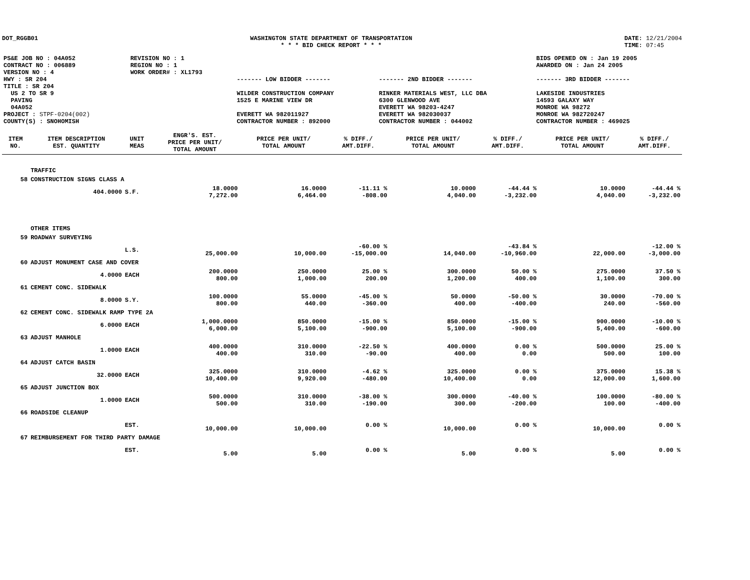DOT_RGGB01 WASHINGTON STATE DEPARTMENT OF TRANSPORTATION
* * * BID CHECK REPORT * * *
DATE: 12/21/2004
TIME: 07:45
| PS&E JOB NO : 04A052 CONTRACT NO : 006889 VERSION NO : 4 HWY : SR 204 TITLE : SR 204 US 2 TO SR 9 PAVING 04A052 PROJECT : STPF-0204(002) COUNTY(S) : SNOHOMISH | REVISION NO : 1 REGION NO : 1 WORK ORDER# : XL1793 | ------- LOW BIDDER ------- WILDER CONSTRUCTION COMPANY 1525 E MARINE VIEW DR EVERETT WA 982011927 CONTRACTOR NUMBER : 892000 | ------- 2ND BIDDER ------- RINKER MATERIALS WEST, LLC DBA 6300 GLENWOOD AVE EVERETT WA 98203-4247 EVERETT WA 982030037 CONTRACTOR NUMBER : 044002 | BIDS OPENED ON : Jan 19 2005 AWARDED ON : Jan 24 2005 ------- 3RD BIDDER ------- LAKESIDE INDUSTRIES 14593 GALAXY WAY MONROE WA 98272 MONROE WA 982720247 CONTRACTOR NUMBER : 469025 |
| ITEM NO. | ITEM DESCRIPTION EST. QUANTITY | UNIT MEAS | ENGR'S. EST. PRICE PER UNIT/ TOTAL AMOUNT | PRICE PER UNIT/ TOTAL AMOUNT | % DIFF./ AMT.DIFF. | PRICE PER UNIT/ TOTAL AMOUNT | % DIFF./ AMT.DIFF. | PRICE PER UNIT/ TOTAL AMOUNT | % DIFF./ AMT.DIFF. |
| --- | --- | --- | --- | --- | --- | --- | --- | --- | --- |
| | TRAFFIC | | | | | | | | |
| 58 | CONSTRUCTION SIGNS CLASS A | | | | | | | | |
| | 404.0000 | S.F. | 18.0000 7,272.00 | 16.0000 6,464.00 | -11.11 % -808.00 | 10.0000 4,040.00 | -44.44 % -3,232.00 | 10.0000 4,040.00 | -44.44 % -3,232.00 |
| | OTHER ITEMS | | | | | | | | |
| 59 | ROADWAY SURVEYING | | | | | | | | |
| | | L.S. | 25,000.00 | 10,000.00 | -60.00 % -15,000.00 | 14,040.00 | -43.84 % -10,960.00 | 22,000.00 | -12.00 % -3,000.00 |
| 60 | ADJUST MONUMENT CASE AND COVER | | | | | | | | |
| | 4.0000 | EACH | 200.0000 800.00 | 250.0000 1,000.00 | 25.00 % 200.00 | 300.0000 1,200.00 | 50.00 % 400.00 | 275.0000 1,100.00 | 37.50 % 300.00 |
| 61 | CEMENT CONC. SIDEWALK | | | | | | | | |
| | 8.0000 | S.Y. | 100.0000 800.00 | 55.0000 440.00 | -45.00 % -360.00 | 50.0000 400.00 | -50.00 % -400.00 | 30.0000 240.00 | -70.00 % -560.00 |
| 62 | CEMENT CONC. SIDEWALK RAMP TYPE 2A | | | | | | | | |
| | 6.0000 | EACH | 1,000.0000 6,000.00 | 850.0000 5,100.00 | -15.00 % -900.00 | 850.0000 5,100.00 | -15.00 % -900.00 | 900.0000 5,400.00 | -10.00 % -600.00 |
| 63 | ADJUST MANHOLE | | | | | | | | |
| | 1.0000 | EACH | 400.0000 400.00 | 310.0000 310.00 | -22.50 % -90.00 | 400.0000 400.00 | 0.00 % 0.00 | 500.0000 500.00 | 25.00 % 100.00 |
| 64 | ADJUST CATCH BASIN | | | | | | | | |
| | 32.0000 | EACH | 325.0000 10,400.00 | 310.0000 9,920.00 | -4.62 % -480.00 | 325.0000 10,400.00 | 0.00 % 0.00 | 375.0000 12,000.00 | 15.38 % 1,600.00 |
| 65 | ADJUST JUNCTION BOX | | | | | | | | |
| | 1.0000 | EACH | 500.0000 500.00 | 310.0000 310.00 | -38.00 % -190.00 | 300.0000 300.00 | -40.00 % -200.00 | 100.0000 100.00 | -80.00 % -400.00 |
| 66 | ROADSIDE CLEANUP | | | | | | | | |
| | | EST. | 10,000.00 | 10,000.00 | 0.00 % | 10,000.00 | 0.00 % | 10,000.00 | 0.00 % |
| 67 | REIMBURSEMENT FOR THIRD PARTY DAMAGE | | | | | | | | |
| | | EST. | 5.00 | 5.00 | 0.00 % | 5.00 | 0.00 % | 5.00 | 0.00 % |